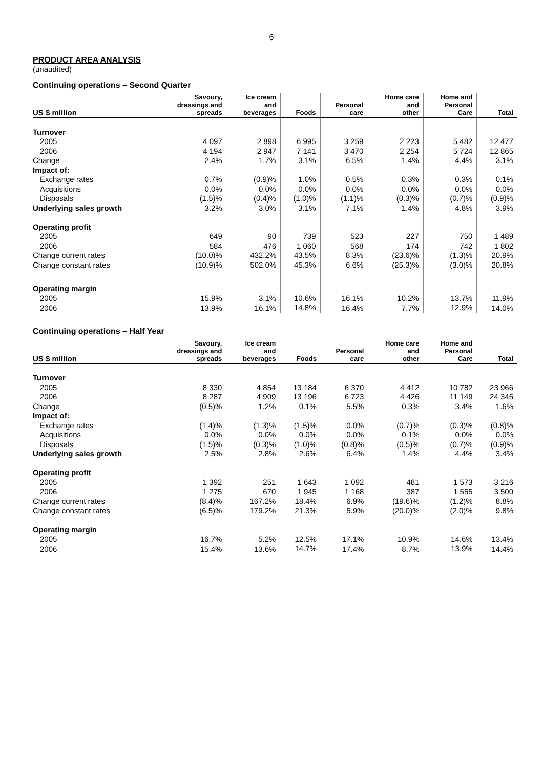6
PRODUCT AREA ANALYSIS
(unaudited)
Continuing operations – Second Quarter
| US $ million | Savoury, dressings and spreads | Ice cream and beverages | Foods | Personal care | Home care and other | Home and Personal Care | Total |
| --- | --- | --- | --- | --- | --- | --- | --- |
| Turnover | | | | | | | |
| 2005 | 4 097 | 2 898 | 6 995 | 3 259 | 2 223 | 5 482 | 12 477 |
| 2006 | 4 194 | 2 947 | 7 141 | 3 470 | 2 254 | 5 724 | 12 865 |
| Change | 2.4% | 1.7% | 3.1% | 6.5% | 1.4% | 4.4% | 3.1% |
| Impact of: | | | | | | | |
| Exchange rates | 0.7% | (0.9)% | 1.0% | 0.5% | 0.3% | 0.3% | 0.1% |
| Acquisitions | 0.0% | 0.0% | 0.0% | 0.0% | 0.0% | 0.0% | 0.0% |
| Disposals | (1.5)% | (0.4)% | (1.0)% | (1.1)% | (0.3)% | (0.7)% | (0.9)% |
| Underlying sales growth | 3.2% | 3.0% | 3.1% | 7.1% | 1.4% | 4.8% | 3.9% |
| Operating profit | | | | | | | |
| 2005 | 649 | 90 | 739 | 523 | 227 | 750 | 1 489 |
| 2006 | 584 | 476 | 1 060 | 568 | 174 | 742 | 1 802 |
| Change current rates | (10.0)% | 432.2% | 43.5% | 8.3% | (23.6)% | (1.3)% | 20.9% |
| Change constant rates | (10.9)% | 502.0% | 45.3% | 6.6% | (25.3)% | (3.0)% | 20.8% |
| Operating margin | | | | | | | |
| 2005 | 15.9% | 3.1% | 10.6% | 16.1% | 10.2% | 13.7% | 11.9% |
| 2006 | 13.9% | 16.1% | 14.8% | 16.4% | 7.7% | 12.9% | 14.0% |
Continuing operations – Half Year
| US $ million | Savoury, dressings and spreads | Ice cream and beverages | Foods | Personal care | Home care and other | Home and Personal Care | Total |
| --- | --- | --- | --- | --- | --- | --- | --- |
| Turnover | | | | | | | |
| 2005 | 8 330 | 4 854 | 13 184 | 6 370 | 4 412 | 10 782 | 23 966 |
| 2006 | 8 287 | 4 909 | 13 196 | 6 723 | 4 426 | 11 149 | 24 345 |
| Change | (0.5)% | 1.2% | 0.1% | 5.5% | 0.3% | 3.4% | 1.6% |
| Impact of: | | | | | | | |
| Exchange rates | (1.4)% | (1.3)% | (1.5)% | 0.0% | (0.7)% | (0.3)% | (0.8)% |
| Acquisitions | 0.0% | 0.0% | 0.0% | 0.0% | 0.1% | 0.0% | 0.0% |
| Disposals | (1.5)% | (0.3)% | (1.0)% | (0.8)% | (0.5)% | (0.7)% | (0.9)% |
| Underlying sales growth | 2.5% | 2.8% | 2.6% | 6.4% | 1.4% | 4.4% | 3.4% |
| Operating profit | | | | | | | |
| 2005 | 1 392 | 251 | 1 643 | 1 092 | 481 | 1 573 | 3 216 |
| 2006 | 1 275 | 670 | 1 945 | 1 168 | 387 | 1 555 | 3 500 |
| Change current rates | (8.4)% | 167.2% | 18.4% | 6.9% | (19.6)% | (1.2)% | 8.8% |
| Change constant rates | (6.5)% | 179.2% | 21.3% | 5.9% | (20.0)% | (2.0)% | 9.8% |
| Operating margin | | | | | | | |
| 2005 | 16.7% | 5.2% | 12.5% | 17.1% | 10.9% | 14.6% | 13.4% |
| 2006 | 15.4% | 13.6% | 14.7% | 17.4% | 8.7% | 13.9% | 14.4% |